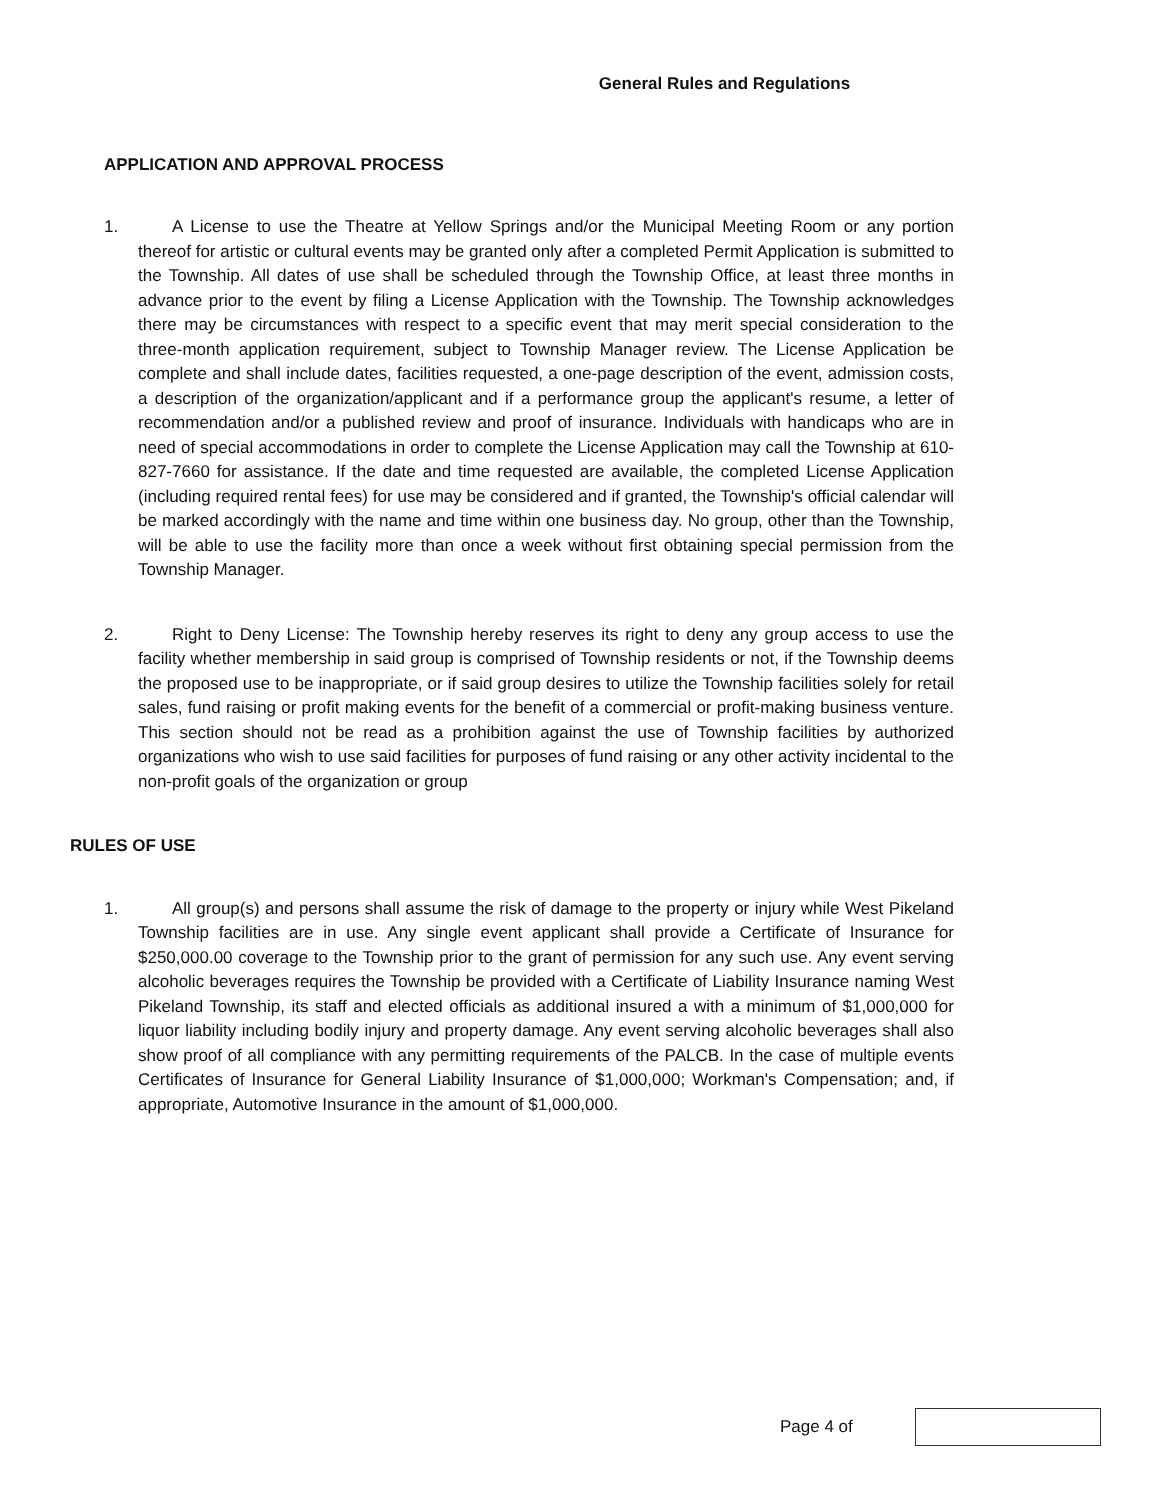General Rules and Regulations
APPLICATION AND APPROVAL PROCESS
1. A License to use the Theatre at Yellow Springs and/or the Municipal Meeting Room or any portion thereof for artistic or cultural events may be granted only after a completed Permit Application is submitted to the Township. All dates of use shall be scheduled through the Township Office, at least three months in advance prior to the event by filing a License Application with the Township. The Township acknowledges there may be circumstances with respect to a specific event that may merit special consideration to the three-month application requirement, subject to Township Manager review. The License Application be complete and shall include dates, facilities requested, a one-page description of the event, admission costs, a description of the organization/applicant and if a performance group the applicant's resume, a letter of recommendation and/or a published review and proof of insurance. Individuals with handicaps who are in need of special accommodations in order to complete the License Application may call the Township at 610-827-7660 for assistance. If the date and time requested are available, the completed License Application (including required rental fees) for use may be considered and if granted, the Township's official calendar will be marked accordingly with the name and time within one business day. No group, other than the Township, will be able to use the facility more than once a week without first obtaining special permission from the Township Manager.
2. Right to Deny License: The Township hereby reserves its right to deny any group access to use the facility whether membership in said group is comprised of Township residents or not, if the Township deems the proposed use to be inappropriate, or if said group desires to utilize the Township facilities solely for retail sales, fund raising or profit making events for the benefit of a commercial or profit-making business venture. This section should not be read as a prohibition against the use of Township facilities by authorized organizations who wish to use said facilities for purposes of fund raising or any other activity incidental to the non-profit goals of the organization or group
RULES OF USE
1. All group(s) and persons shall assume the risk of damage to the property or injury while West Pikeland Township facilities are in use. Any single event applicant shall provide a Certificate of Insurance for $250,000.00 coverage to the Township prior to the grant of permission for any such use. Any event serving alcoholic beverages requires the Township be provided with a Certificate of Liability Insurance naming West Pikeland Township, its staff and elected officials as additional insured a with a minimum of $1,000,000 for liquor liability including bodily injury and property damage. Any event serving alcoholic beverages shall also show proof of all compliance with any permitting requirements of the PALCB. In the case of multiple events Certificates of Insurance for General Liability Insurance of $1,000,000; Workman's Compensation; and, if appropriate, Automotive Insurance in the amount of $1,000,000.
Page 4 of